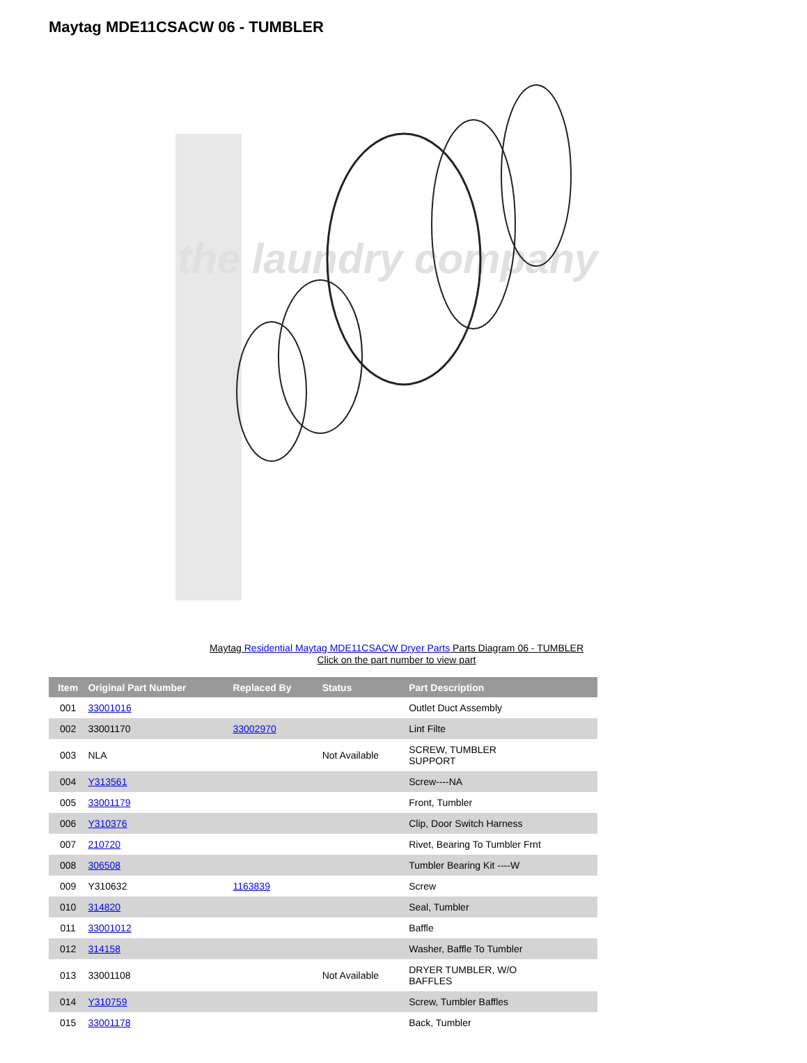Maytag MDE11CSACW 06 - TUMBLER
the laundry company
Maytag Residential Maytag MDE11CSACW Dryer Parts Parts Diagram 06 - TUMBLER
Click on the part number to view part
| Item | Original Part Number | Replaced By | Status | Part Description |
| --- | --- | --- | --- | --- |
| 001 | 33001016 | | | Outlet Duct Assembly |
| 002 | 33001170 | 33002970 | | Lint Filte |
| 003 | NLA | | Not Available | SCREW, TUMBLER SUPPORT |
| 004 | Y313561 | | | Screw----NA |
| 005 | 33001179 | | | Front, Tumbler |
| 006 | Y310376 | | | Clip, Door Switch Harness |
| 007 | 210720 | | | Rivet, Bearing To Tumbler Frnt |
| 008 | 306508 | | | Tumbler Bearing Kit ----W |
| 009 | Y310632 | 1163839 | | Screw |
| 010 | 314820 | | | Seal, Tumbler |
| 011 | 33001012 | | | Baffle |
| 012 | 314158 | | | Washer, Baffle To Tumbler |
| 013 | 33001108 | | Not Available | DRYER TUMBLER, W/O BAFFLES |
| 014 | Y310759 | | | Screw, Tumbler Baffles |
| 015 | 33001178 | | | Back, Tumbler |